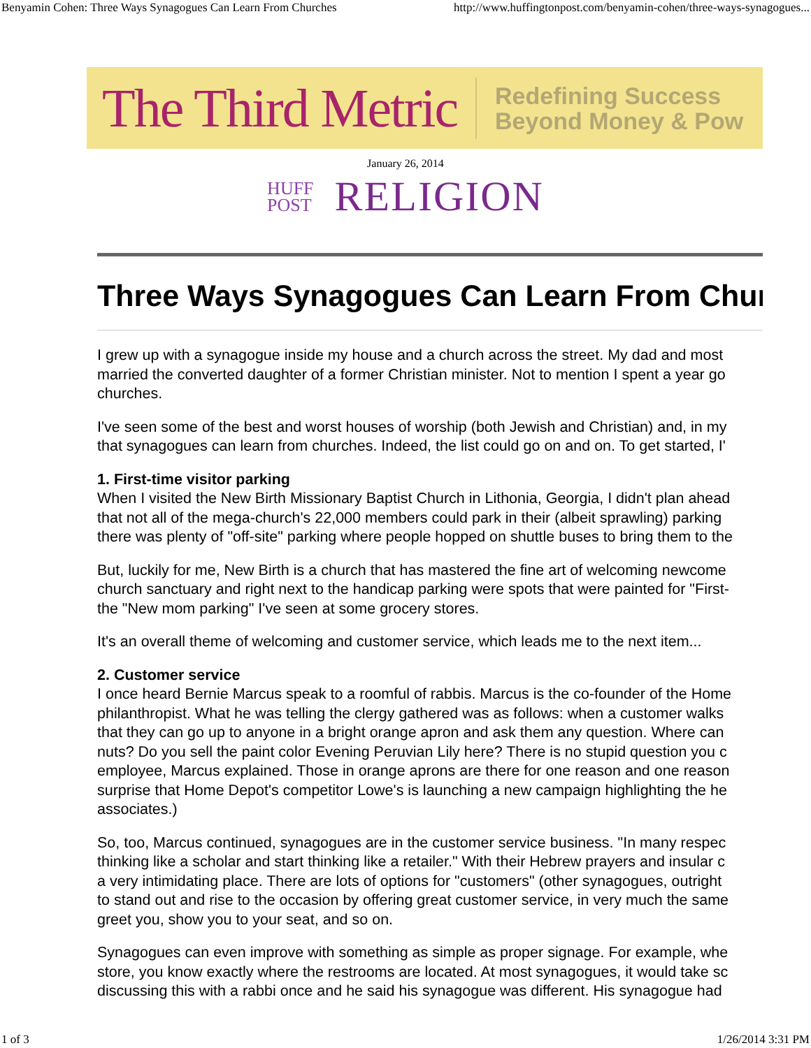Benyamin Cohen: Three Ways Synagogues Can Learn From Churches http://www.huffingtonpost.com/benyamin-cohen/three-ways-synagogues...
The Third Metric Redefining Success
Beyond Money & Pow
January 26, 2014
HUFF
POST RELIGION
Three Ways Synagogues Can Learn From Chur
I grew up with a synagogue inside my house and a church across the street. My dad and most
married the converted daughter of a former Christian minister. Not to mention I spent a year go
churches.
I've seen some of the best and worst houses of worship (both Jewish and Christian) and, in my
that synagogues can learn from churches. Indeed, the list could go on and on. To get started, I'
1. First-time visitor parking
When I visited the New Birth Missionary Baptist Church in Lithonia, Georgia, I didn't plan ahead
that not all of the mega-church's 22,000 members could park in their (albeit sprawling) parking
there was plenty of "off-site" parking where people hopped on shuttle buses to bring them to the
But, luckily for me, New Birth is a church that has mastered the fine art of welcoming newcome
church sanctuary and right next to the handicap parking were spots that were painted for "First-
the "New mom parking" I've seen at some grocery stores.
It's an overall theme of welcoming and customer service, which leads me to the next item...
2. Customer service
I once heard Bernie Marcus speak to a roomful of rabbis. Marcus is the co-founder of the Home
philanthropist. What he was telling the clergy gathered was as follows: when a customer walks
that they can go up to anyone in a bright orange apron and ask them any question. Where can
nuts? Do you sell the paint color Evening Peruvian Lily here? There is no stupid question you c
employee, Marcus explained. Those in orange aprons are there for one reason and one reason
surprise that Home Depot's competitor Lowe's is launching a new campaign highlighting the he
associates.)
So, too, Marcus continued, synagogues are in the customer service business. "In many respec
thinking like a scholar and start thinking like a retailer." With their Hebrew prayers and insular c
a very intimidating place. There are lots of options for "customers" (other synagogues, outright
to stand out and rise to the occasion by offering great customer service, in very much the same
greet you, show you to your seat, and so on.
Synagogues can even improve with something as simple as proper signage. For example, whe
store, you know exactly where the restrooms are located. At most synagogues, it would take sc
discussing this with a rabbi once and he said his synagogue was different. His synagogue had
1 of 3 1/26/2014 3:31 PM